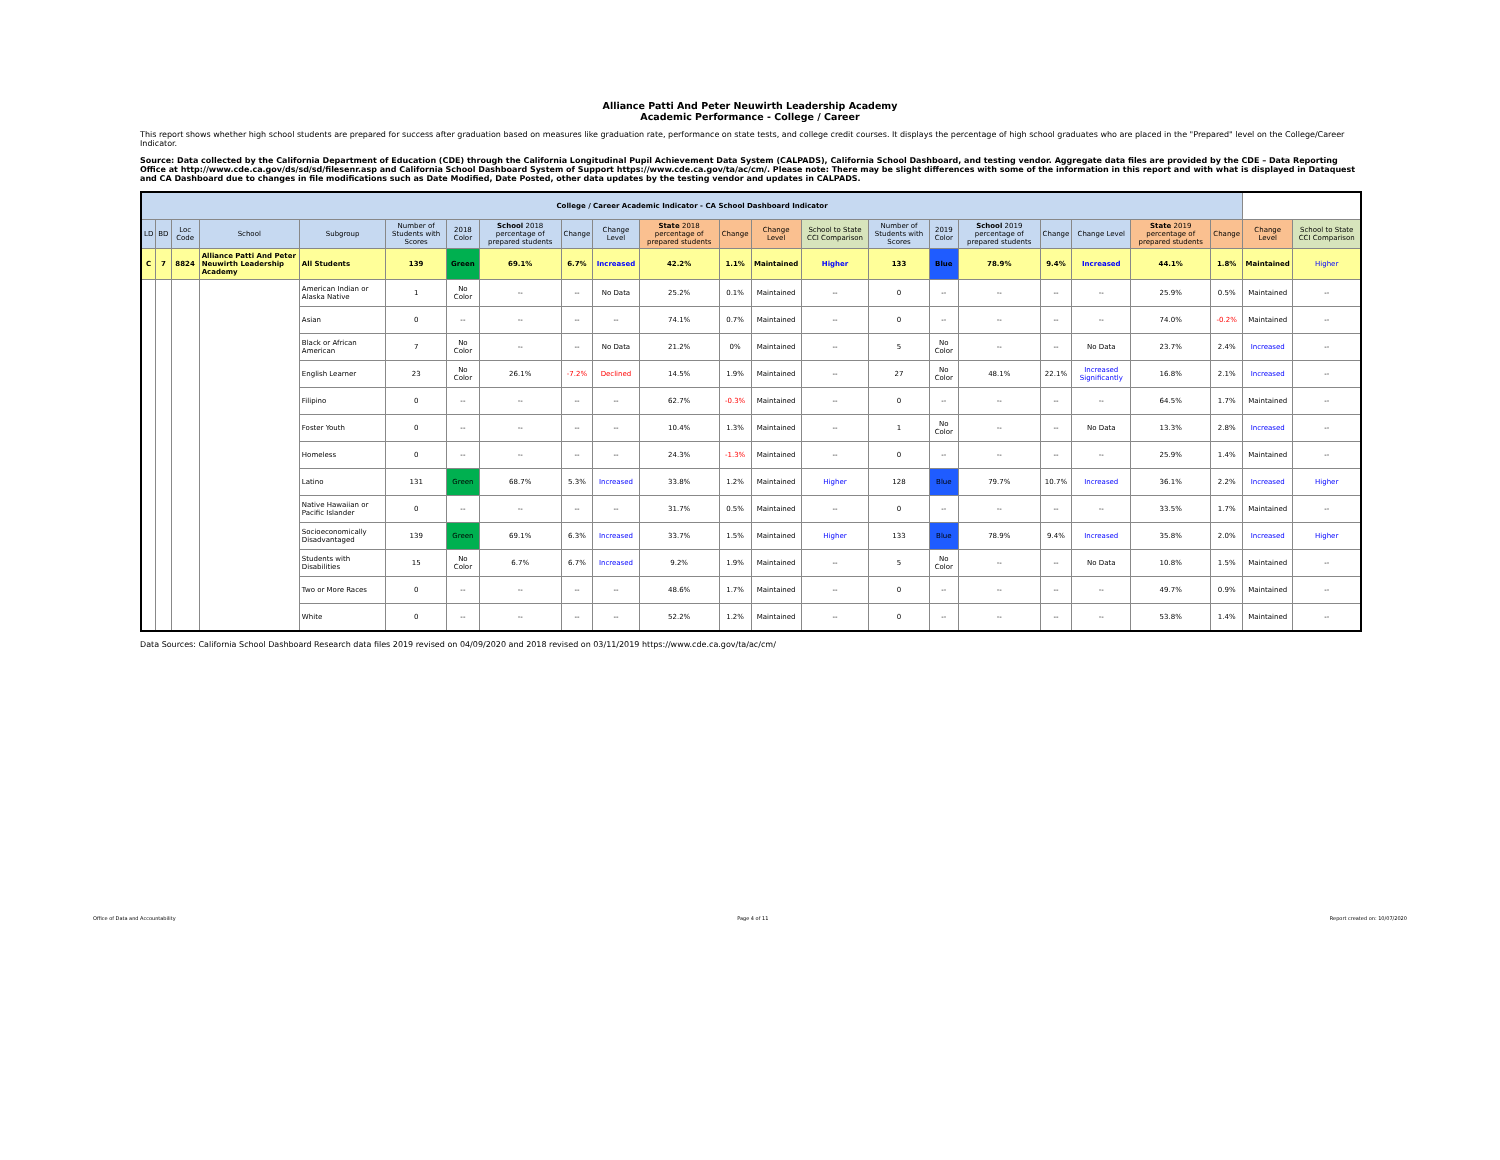Alliance Patti And Peter Neuwirth Leadership Academy
Academic Performance - College / Career
This report shows whether high school students are prepared for success after graduation based on measures like graduation rate, performance on state tests, and college credit courses. It displays the percentage of high school graduates who are placed in the "Prepared" level on the College/Career Indicator.
Source: Data collected by the California Department of Education (CDE) through the California Longitudinal Pupil Achievement Data System (CALPADS), California School Dashboard, and testing vendor. Aggregate data files are provided by the CDE – Data Reporting Office at http://www.cde.ca.gov/ds/sd/sd/filesenr.asp and California School Dashboard System of Support https://www.cde.ca.gov/ta/ac/cm/. Please note: There may be slight differences with some of the information in this report and with what is displayed in Dataquest and CA Dashboard due to changes in file modifications such as Date Modified, Date Posted, other data updates by the testing vendor and updates in CALPADS.
| College / Career Academic Indicator - CA School Dashboard Indicator | | | | | | | | | | | | | | | | | | | | | | |
| --- | --- | --- | --- | --- | --- | --- | --- | --- | --- | --- | --- | --- | --- | --- | --- | --- | --- | --- | --- | --- | --- | --- |
| LD | BD | Loc Code | School | Subgroup | Number of Students with Scores | 2018 Color | School 2018 percentage of prepared students | Change | Change Level | State 2018 percentage of prepared students | Change | Change Level | School to State CCI Comparison | Number of Students with Scores | 2019 Color | School 2019 percentage of prepared students | Change | Change Level | State 2019 percentage of prepared students | Change | Change Level | School to State CCI Comparison |
| C | 7 | 8824 | Alliance Patti And Peter Neuwirth Leadership Academy | All Students | 139 | Green | 69.1% | 6.7% | Increased | 42.2% | 1.1% | Maintained | Higher | 133 | Blue | 78.9% | 9.4% | Increased | 44.1% | 1.8% | Maintained | Higher |
| | | | | American Indian or Alaska Native | 1 | No Color | -- | -- | No Data | 25.2% | 0.1% | Maintained | -- | 0 | -- | -- | -- | -- | 25.9% | 0.5% | Maintained | -- |
| | | | | Asian | 0 | -- | -- | -- | -- | 74.1% | 0.7% | Maintained | -- | 0 | -- | -- | -- | -- | 74.0% | -0.2% | Maintained | -- |
| | | | | Black or African American | 7 | No Color | -- | -- | No Data | 21.2% | 0% | Maintained | -- | 5 | No Color | -- | -- | No Data | 23.7% | 2.4% | Increased | -- |
| | | | | English Learner | 23 | No Color | 26.1% | -7.2% | Declined | 14.5% | 1.9% | Maintained | -- | 27 | No Color | 48.1% | 22.1% | Increased Significantly | 16.8% | 2.1% | Increased | -- |
| | | | | Filipino | 0 | -- | -- | -- | -- | 62.7% | -0.3% | Maintained | -- | 0 | -- | -- | -- | -- | 64.5% | 1.7% | Maintained | -- |
| | | | | Foster Youth | 0 | -- | -- | -- | -- | 10.4% | 1.3% | Maintained | -- | 1 | No Color | -- | -- | No Data | 13.3% | 2.8% | Increased | -- |
| | | | | Homeless | 0 | -- | -- | -- | -- | 24.3% | -1.3% | Maintained | -- | 0 | -- | -- | -- | -- | 25.9% | 1.4% | Maintained | -- |
| | | | | Latino | 131 | Green | 68.7% | 5.3% | Increased | 33.8% | 1.2% | Maintained | Higher | 128 | Blue | 79.7% | 10.7% | Increased | 36.1% | 2.2% | Increased | Higher |
| | | | | Native Hawaiian or Pacific Islander | 0 | -- | -- | -- | -- | 31.7% | 0.5% | Maintained | -- | 0 | -- | -- | -- | -- | 33.5% | 1.7% | Maintained | -- |
| | | | | Socioeconomically Disadvantaged | 139 | Green | 69.1% | 6.3% | Increased | 33.7% | 1.5% | Maintained | Higher | 133 | Blue | 78.9% | 9.4% | Increased | 35.8% | 2.0% | Increased | Higher |
| | | | | Students with Disabilities | 15 | No Color | 6.7% | 6.7% | Increased | 9.2% | 1.9% | Maintained | -- | 5 | No Color | -- | -- | No Data | 10.8% | 1.5% | Maintained | -- |
| | | | | Two or More Races | 0 | -- | -- | -- | -- | 48.6% | 1.7% | Maintained | -- | 0 | -- | -- | -- | -- | 49.7% | 0.9% | Maintained | -- |
| | | | | White | 0 | -- | -- | -- | -- | 52.2% | 1.2% | Maintained | -- | 0 | -- | -- | -- | -- | 53.8% | 1.4% | Maintained | -- |
Data Sources: California School Dashboard Research data files 2019 revised on 04/09/2020 and 2018 revised on 03/11/2019 https://www.cde.ca.gov/ta/ac/cm/
Office of Data and Accountability Page 4 of 11 Report created on: 10/07/2020